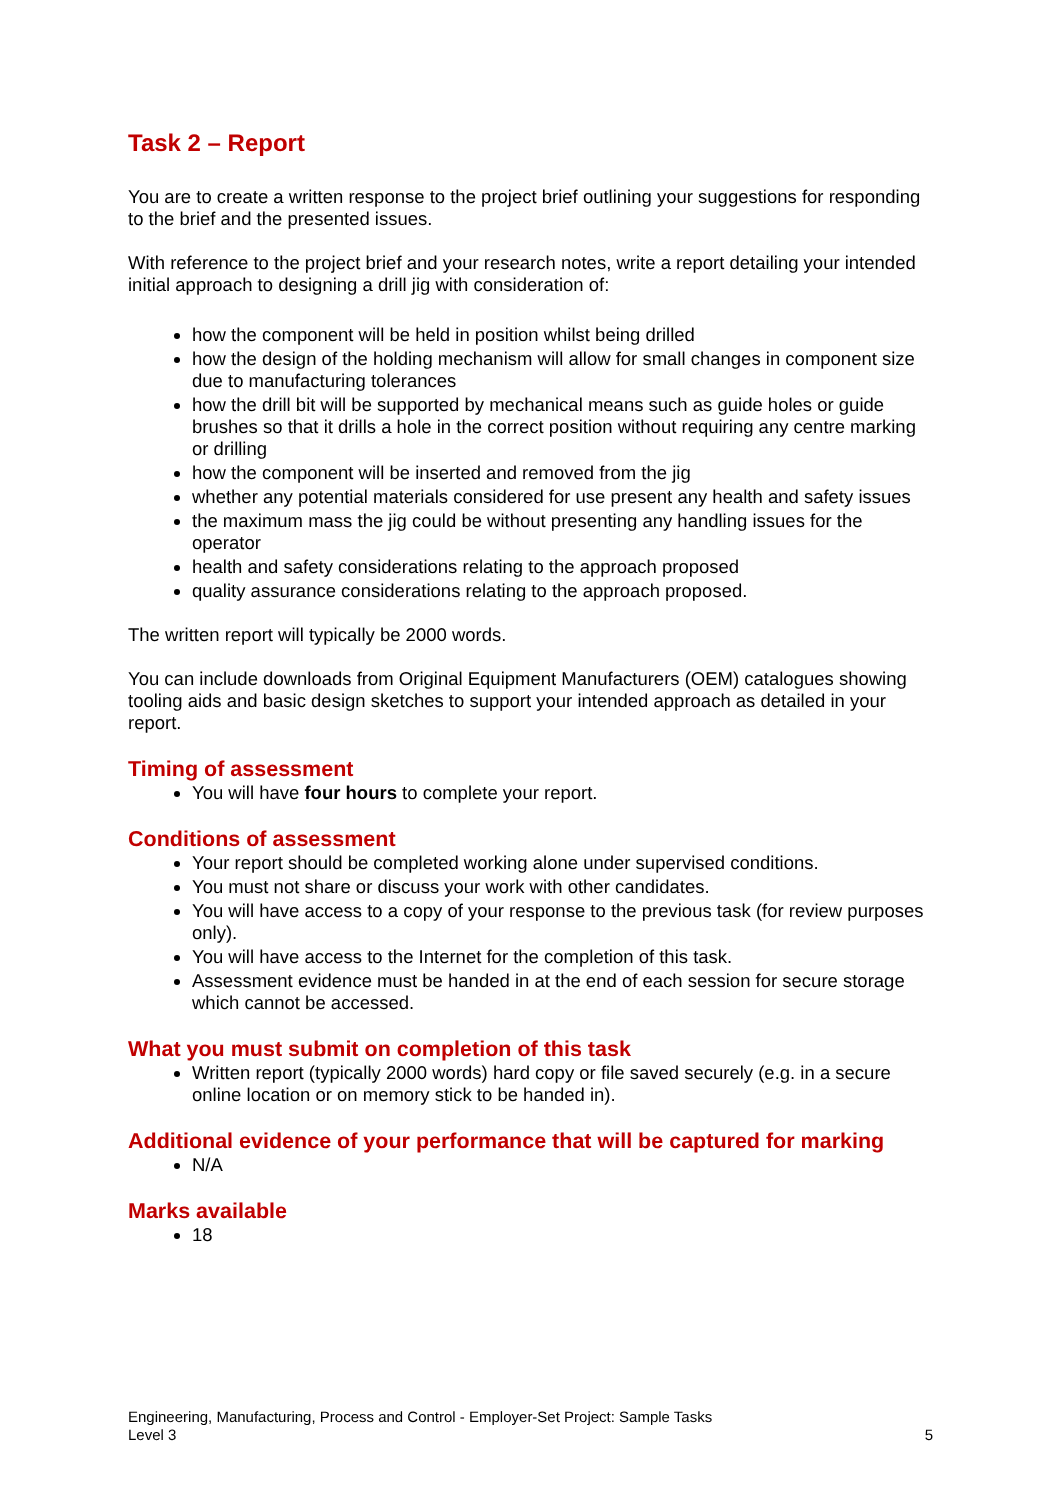Task 2 – Report
You are to create a written response to the project brief outlining your suggestions for responding to the brief and the presented issues.
With reference to the project brief and your research notes, write a report detailing your intended initial approach to designing a drill jig with consideration of:
how the component will be held in position whilst being drilled
how the design of the holding mechanism will allow for small changes in component size due to manufacturing tolerances
how the drill bit will be supported by mechanical means such as guide holes or guide brushes so that it drills a hole in the correct position without requiring any centre marking or drilling
how the component will be inserted and removed from the jig
whether any potential materials considered for use present any health and safety issues
the maximum mass the jig could be without presenting any handling issues for the operator
health and safety considerations relating to the approach proposed
quality assurance considerations relating to the approach proposed.
The written report will typically be 2000 words.
You can include downloads from Original Equipment Manufacturers (OEM) catalogues showing tooling aids and basic design sketches to support your intended approach as detailed in your report.
Timing of assessment
You will have four hours to complete your report.
Conditions of assessment
Your report should be completed working alone under supervised conditions.
You must not share or discuss your work with other candidates.
You will have access to a copy of your response to the previous task (for review purposes only).
You will have access to the Internet for the completion of this task.
Assessment evidence must be handed in at the end of each session for secure storage which cannot be accessed.
What you must submit on completion of this task
Written report (typically 2000 words) hard copy or file saved securely (e.g. in a secure online location or on memory stick to be handed in).
Additional evidence of your performance that will be captured for marking
N/A
Marks available
18
Engineering, Manufacturing, Process and Control - Employer-Set Project: Sample Tasks
Level 3
5